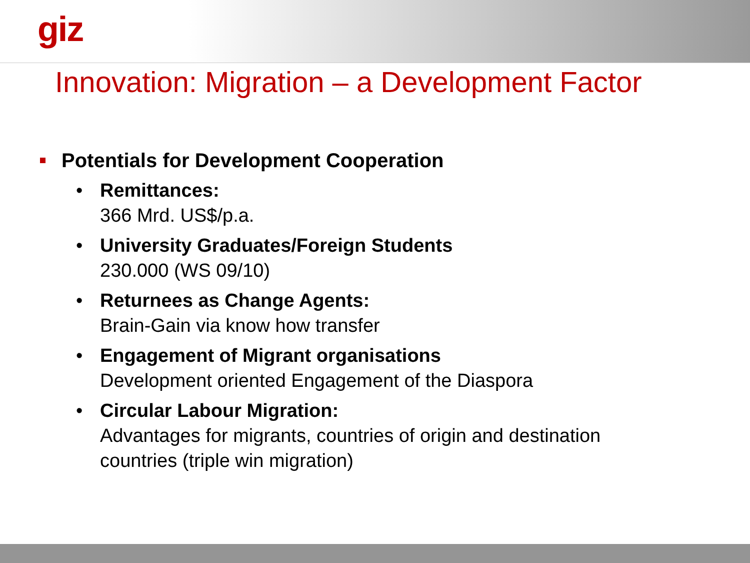giz
Innovation: Migration – a Development Factor
Potentials for Development Cooperation
• Remittances:
366 Mrd. US$/p.a.
• University Graduates/Foreign Students
230.000 (WS 09/10)
• Returnees as Change Agents:
Brain-Gain via know how transfer
• Engagement of Migrant organisations
Development oriented Engagement of the Diaspora
• Circular Labour Migration:
Advantages for migrants, countries of origin and destination
countries (triple win migration)